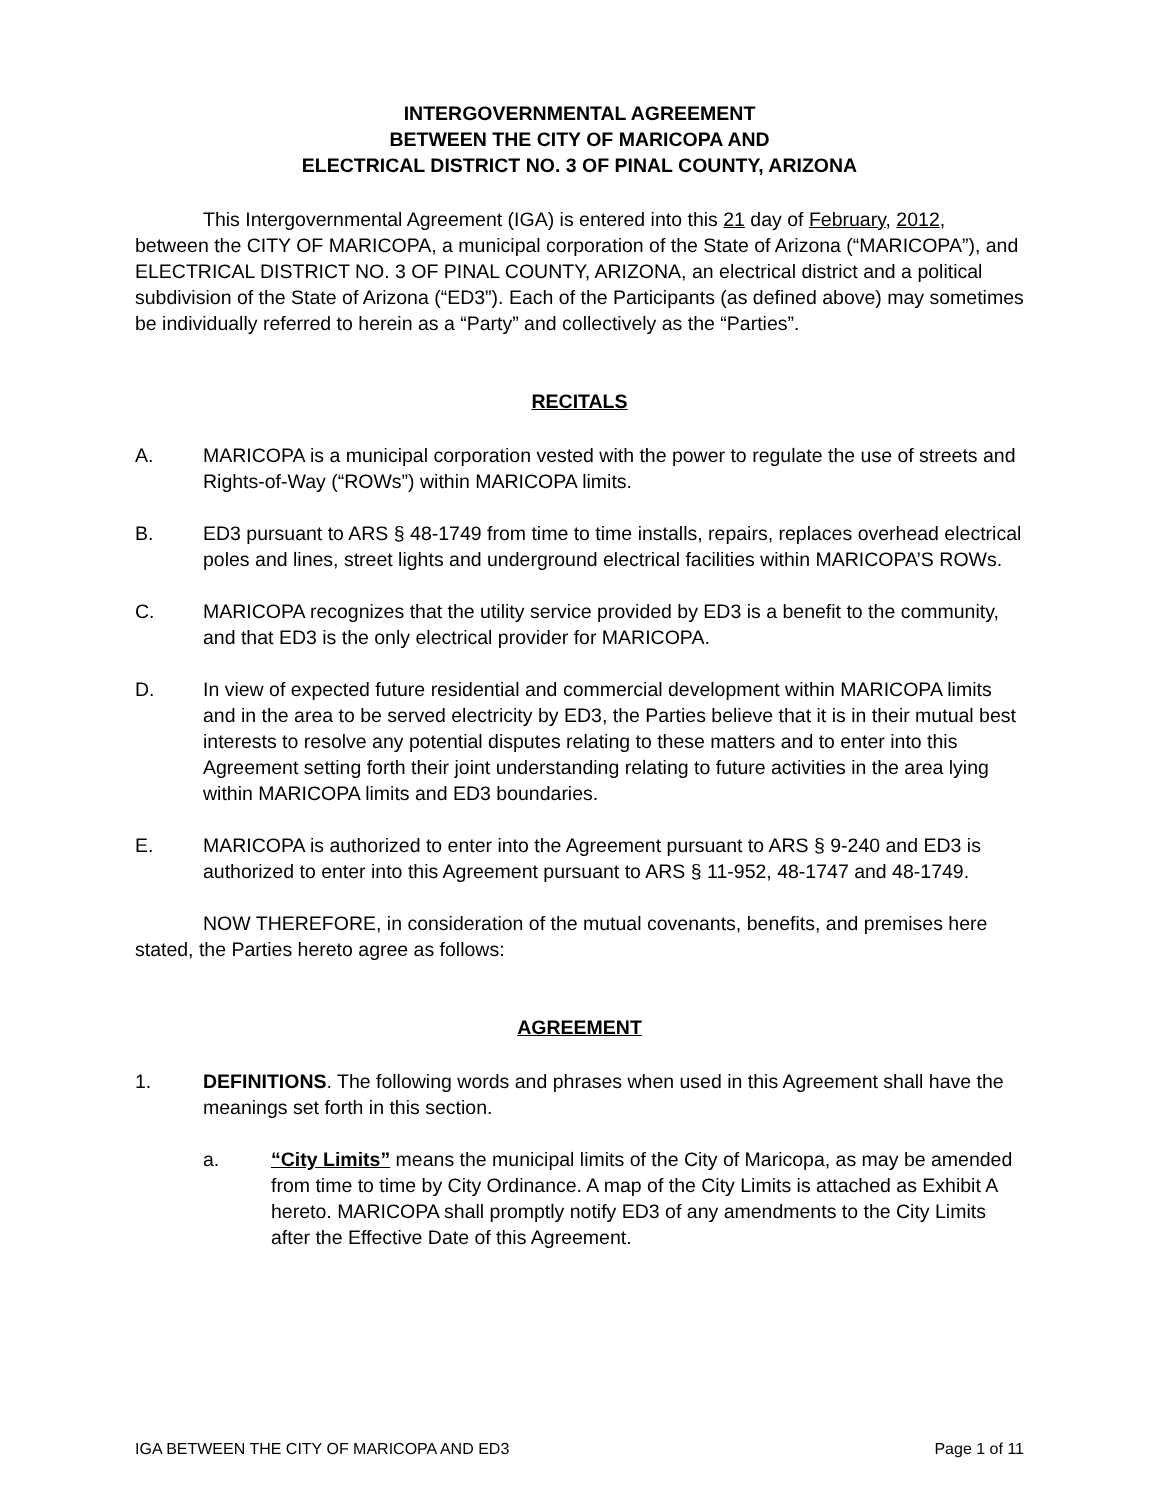INTERGOVERNMENTAL AGREEMENT
BETWEEN THE CITY OF MARICOPA AND
ELECTRICAL DISTRICT NO. 3 OF PINAL COUNTY, ARIZONA
This Intergovernmental Agreement (IGA) is entered into this 21 day of February, 2012, between the CITY OF MARICOPA, a municipal corporation of the State of Arizona (“MARICOPA”), and ELECTRICAL DISTRICT NO. 3 OF PINAL COUNTY, ARIZONA, an electrical district and a political subdivision of the State of Arizona (“ED3”). Each of the Participants (as defined above) may sometimes be individually referred to herein as a “Party” and collectively as the “Parties”.
RECITALS
A. MARICOPA is a municipal corporation vested with the power to regulate the use of streets and Rights-of-Way (“ROWs”) within MARICOPA limits.
B. ED3 pursuant to ARS § 48-1749 from time to time installs, repairs, replaces overhead electrical poles and lines, street lights and underground electrical facilities within MARICOPA’S ROWs.
C. MARICOPA recognizes that the utility service provided by ED3 is a benefit to the community, and that ED3 is the only electrical provider for MARICOPA.
D. In view of expected future residential and commercial development within MARICOPA limits and in the area to be served electricity by ED3, the Parties believe that it is in their mutual best interests to resolve any potential disputes relating to these matters and to enter into this Agreement setting forth their joint understanding relating to future activities in the area lying within MARICOPA limits and ED3 boundaries.
E. MARICOPA is authorized to enter into the Agreement pursuant to ARS § 9-240 and ED3 is authorized to enter into this Agreement pursuant to ARS § 11-952, 48-1747 and 48-1749.
NOW THEREFORE, in consideration of the mutual covenants, benefits, and premises here stated, the Parties hereto agree as follows:
AGREEMENT
1. DEFINITIONS. The following words and phrases when used in this Agreement shall have the meanings set forth in this section.
a. “City Limits” means the municipal limits of the City of Maricopa, as may be amended from time to time by City Ordinance. A map of the City Limits is attached as Exhibit A hereto. MARICOPA shall promptly notify ED3 of any amendments to the City Limits after the Effective Date of this Agreement.
IGA BETWEEN THE CITY OF MARICOPA AND ED3 Page 1 of 11